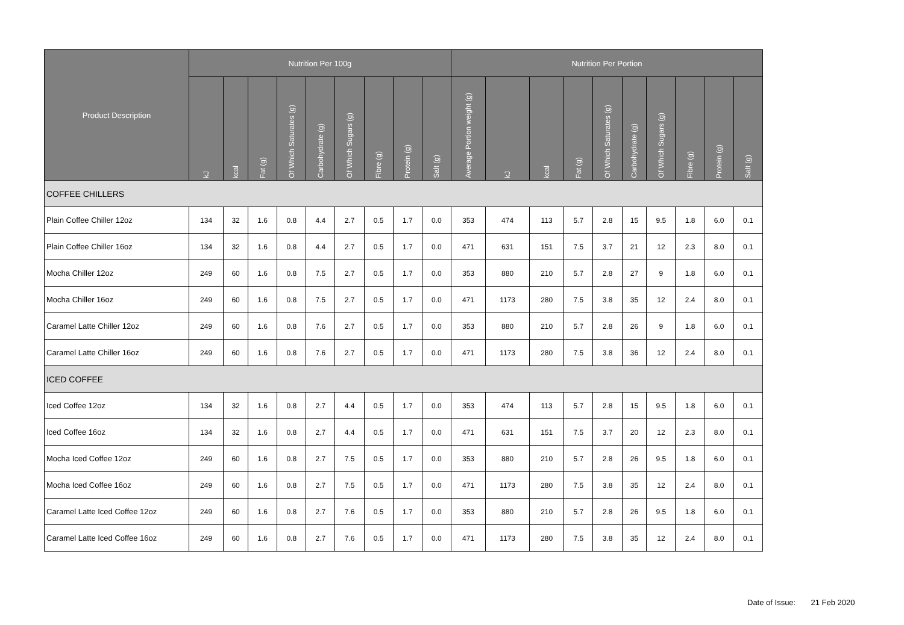| Product Description | Nutrition Per 100g | | | | | | | | | Nutrition Per Portion | | | | | | | | | |
| --- | --- | --- | --- | --- | --- | --- | --- | --- | --- | --- | --- | --- | --- | --- | --- | --- | --- | --- | --- |
| | kJ | kcal | Fat (g) | Of Which Saturates (g) | Carbohydrate (g) | Of Which Sugars (g) | Fibre (g) | Protein (g) | Salt (g) | Average Portion weight (g) | kJ | kcal | Fat (g) | Of Which Saturates (g) | Carbohydrate (g) | Of Which Sugars (g) | Fibre (g) | Protein (g) | Salt (g) |
| COFFEE CHILLERS | | | | | | | | | | | | | | | | | | | |
| Plain Coffee Chiller 12oz | 134 | 32 | 1.6 | 0.8 | 4.4 | 2.7 | 0.5 | 1.7 | 0.0 | 353 | 474 | 113 | 5.7 | 2.8 | 15 | 9.5 | 1.8 | 6.0 | 0.1 |
| Plain Coffee Chiller 16oz | 134 | 32 | 1.6 | 0.8 | 4.4 | 2.7 | 0.5 | 1.7 | 0.0 | 471 | 631 | 151 | 7.5 | 3.7 | 21 | 12 | 2.3 | 8.0 | 0.1 |
| Mocha Chiller 12oz | 249 | 60 | 1.6 | 0.8 | 7.5 | 2.7 | 0.5 | 1.7 | 0.0 | 353 | 880 | 210 | 5.7 | 2.8 | 27 | 9 | 1.8 | 6.0 | 0.1 |
| Mocha Chiller 16oz | 249 | 60 | 1.6 | 0.8 | 7.5 | 2.7 | 0.5 | 1.7 | 0.0 | 471 | 1173 | 280 | 7.5 | 3.8 | 35 | 12 | 2.4 | 8.0 | 0.1 |
| Caramel Latte Chiller 12oz | 249 | 60 | 1.6 | 0.8 | 7.6 | 2.7 | 0.5 | 1.7 | 0.0 | 353 | 880 | 210 | 5.7 | 2.8 | 26 | 9 | 1.8 | 6.0 | 0.1 |
| Caramel Latte Chiller 16oz | 249 | 60 | 1.6 | 0.8 | 7.6 | 2.7 | 0.5 | 1.7 | 0.0 | 471 | 1173 | 280 | 7.5 | 3.8 | 36 | 12 | 2.4 | 8.0 | 0.1 |
| ICED COFFEE | | | | | | | | | | | | | | | | | | | |
| Iced Coffee 12oz | 134 | 32 | 1.6 | 0.8 | 2.7 | 4.4 | 0.5 | 1.7 | 0.0 | 353 | 474 | 113 | 5.7 | 2.8 | 15 | 9.5 | 1.8 | 6.0 | 0.1 |
| Iced Coffee 16oz | 134 | 32 | 1.6 | 0.8 | 2.7 | 4.4 | 0.5 | 1.7 | 0.0 | 471 | 631 | 151 | 7.5 | 3.7 | 20 | 12 | 2.3 | 8.0 | 0.1 |
| Mocha Iced Coffee 12oz | 249 | 60 | 1.6 | 0.8 | 2.7 | 7.5 | 0.5 | 1.7 | 0.0 | 353 | 880 | 210 | 5.7 | 2.8 | 26 | 9.5 | 1.8 | 6.0 | 0.1 |
| Mocha Iced Coffee 16oz | 249 | 60 | 1.6 | 0.8 | 2.7 | 7.5 | 0.5 | 1.7 | 0.0 | 471 | 1173 | 280 | 7.5 | 3.8 | 35 | 12 | 2.4 | 8.0 | 0.1 |
| Caramel Latte Iced Coffee 12oz | 249 | 60 | 1.6 | 0.8 | 2.7 | 7.6 | 0.5 | 1.7 | 0.0 | 353 | 880 | 210 | 5.7 | 2.8 | 26 | 9.5 | 1.8 | 6.0 | 0.1 |
| Caramel Latte Iced Coffee 16oz | 249 | 60 | 1.6 | 0.8 | 2.7 | 7.6 | 0.5 | 1.7 | 0.0 | 471 | 1173 | 280 | 7.5 | 3.8 | 35 | 12 | 2.4 | 8.0 | 0.1 |
Date of Issue: 21 Feb 2020